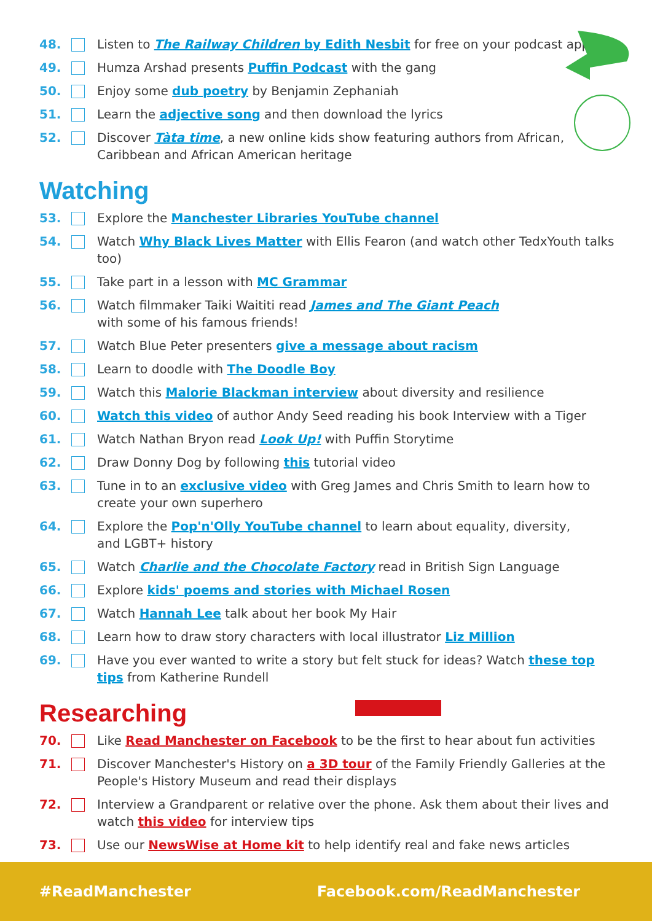48. Listen to The Railway Children by Edith Nesbit for free on your podcast app
49. Humza Arshad presents Puffin Podcast with the gang
50. Enjoy some dub poetry by Benjamin Zephaniah
51. Learn the adjective song and then download the lyrics
52. Discover Tàta time, a new online kids show featuring authors from African, Caribbean and African American heritage
Watching
53. Explore the Manchester Libraries YouTube channel
54. Watch Why Black Lives Matter with Ellis Fearon (and watch other TedxYouth talks too)
55. Take part in a lesson with MC Grammar
56. Watch filmmaker Taiki Waititi read James and The Giant Peach
with some of his famous friends!
57. Watch Blue Peter presenters give a message about racism
58. Learn to doodle with The Doodle Boy
59. Watch this Malorie Blackman interview about diversity and resilience
60. Watch this video of author Andy Seed reading his book Interview with a Tiger
61. Watch Nathan Bryon read Look Up! with Puffin Storytime
62. Draw Donny Dog by following this tutorial video
63. Tune in to an exclusive video with Greg James and Chris Smith to learn how to create your own superhero
64. Explore the Pop'n'Olly YouTube channel to learn about equality, diversity,
and LGBT+ history
65. Watch Charlie and the Chocolate Factory read in British Sign Language
66. Explore kids' poems and stories with Michael Rosen
67. Watch Hannah Lee talk about her book My Hair
68. Learn how to draw story characters with local illustrator Liz Million
69. Have you ever wanted to write a story but felt stuck for ideas? Watch these top tips from Katherine Rundell
Researching
70. Like Read Manchester on Facebook to be the first to hear about fun activities
71. Discover Manchester's History on a 3D tour of the Family Friendly Galleries at the People's History Museum and read their displays
72. Interview a Grandparent or relative over the phone. Ask them about their lives and watch this video for interview tips
73. Use our NewsWise at Home kit to help identify real and fake news articles
#ReadManchester Facebook.com/ReadManchester